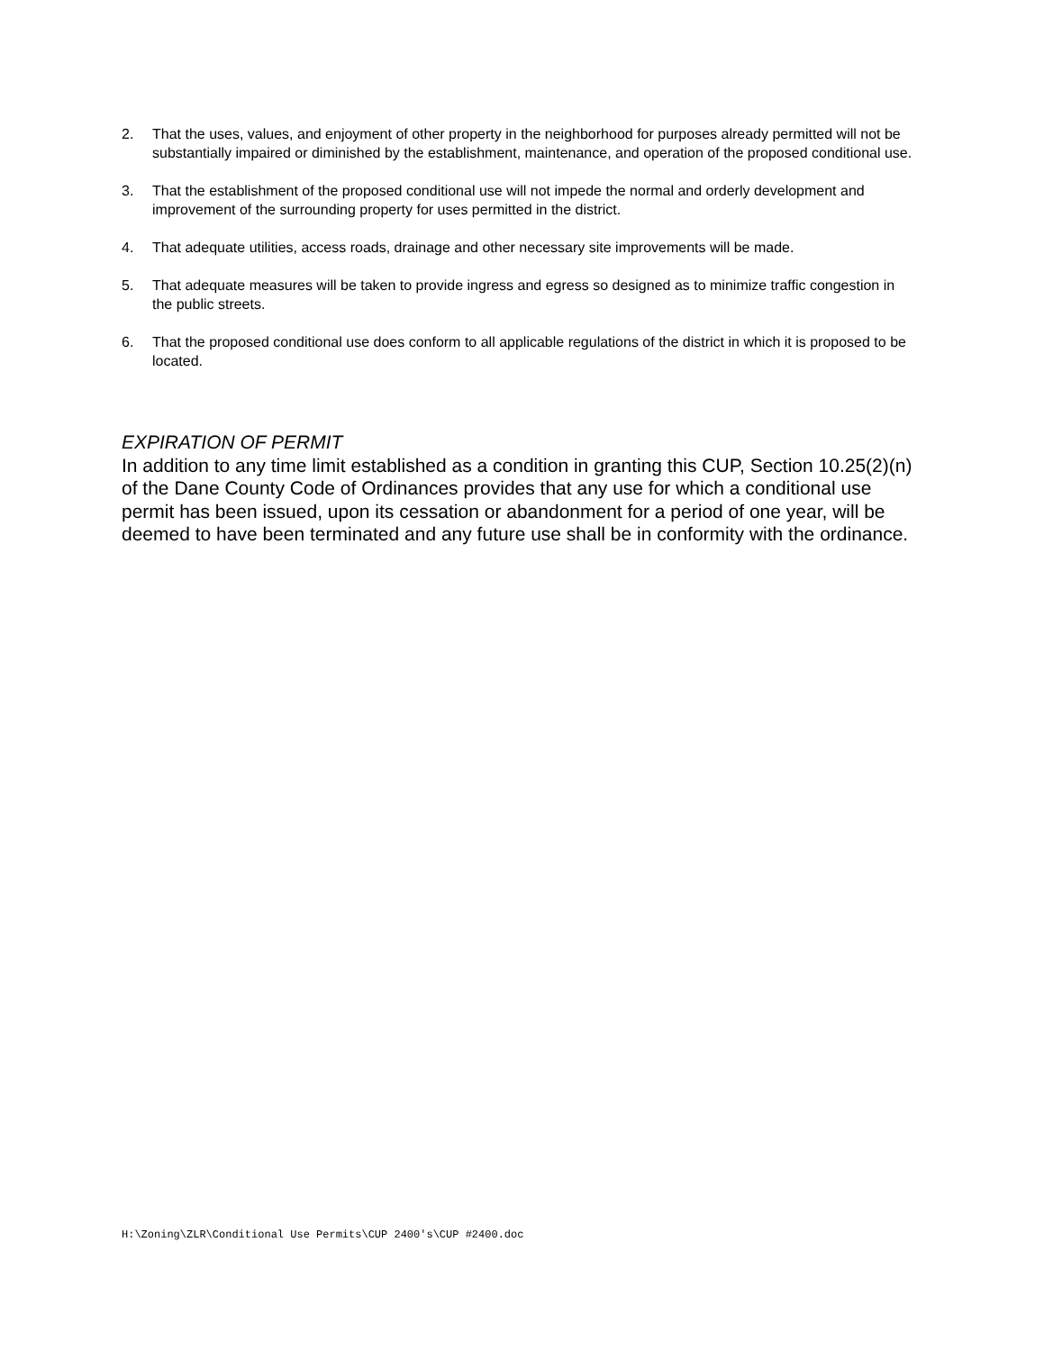2. That the uses, values, and enjoyment of other property in the neighborhood for purposes already permitted will not be substantially impaired or diminished by the establishment, maintenance, and operation of the proposed conditional use.
3. That the establishment of the proposed conditional use will not impede the normal and orderly development and improvement of the surrounding property for uses permitted in the district.
4. That adequate utilities, access roads, drainage and other necessary site improvements will be made.
5. That adequate measures will be taken to provide ingress and egress so designed as to minimize traffic congestion in the public streets.
6. That the proposed conditional use does conform to all applicable regulations of the district in which it is proposed to be located.
EXPIRATION OF PERMIT
In addition to any time limit established as a condition in granting this CUP, Section 10.25(2)(n) of the Dane County Code of Ordinances provides that any use for which a conditional use permit has been issued, upon its cessation or abandonment for a period of one year, will be deemed to have been terminated and any future use shall be in conformity with the ordinance.
H:\Zoning\ZLR\Conditional Use Permits\CUP 2400's\CUP #2400.doc